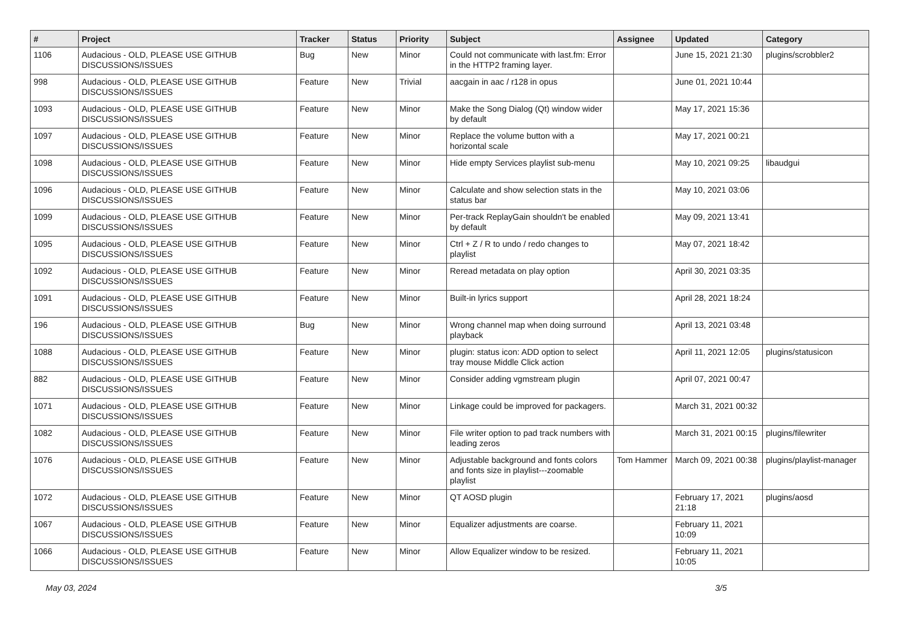| # | Project | Tracker | Status | Priority | Subject | Assignee | Updated | Category |
| --- | --- | --- | --- | --- | --- | --- | --- | --- |
| 1106 | Audacious - OLD, PLEASE USE GITHUB DISCUSSIONS/ISSUES | Bug | New | Minor | Could not communicate with last.fm: Error in the HTTP2 framing layer. | | June 15, 2021 21:30 | plugins/scrobbler2 |
| 998 | Audacious - OLD, PLEASE USE GITHUB DISCUSSIONS/ISSUES | Feature | New | Trivial | aacgain in aac / r128 in opus | | June 01, 2021 10:44 | |
| 1093 | Audacious - OLD, PLEASE USE GITHUB DISCUSSIONS/ISSUES | Feature | New | Minor | Make the Song Dialog (Qt) window wider by default | | May 17, 2021 15:36 | |
| 1097 | Audacious - OLD, PLEASE USE GITHUB DISCUSSIONS/ISSUES | Feature | New | Minor | Replace the volume button with a horizontal scale | | May 17, 2021 00:21 | |
| 1098 | Audacious - OLD, PLEASE USE GITHUB DISCUSSIONS/ISSUES | Feature | New | Minor | Hide empty Services playlist sub-menu | | May 10, 2021 09:25 | libaudgui |
| 1096 | Audacious - OLD, PLEASE USE GITHUB DISCUSSIONS/ISSUES | Feature | New | Minor | Calculate and show selection stats in the status bar | | May 10, 2021 03:06 | |
| 1099 | Audacious - OLD, PLEASE USE GITHUB DISCUSSIONS/ISSUES | Feature | New | Minor | Per-track ReplayGain shouldn't be enabled by default | | May 09, 2021 13:41 | |
| 1095 | Audacious - OLD, PLEASE USE GITHUB DISCUSSIONS/ISSUES | Feature | New | Minor | Ctrl + Z / R to undo / redo changes to playlist | | May 07, 2021 18:42 | |
| 1092 | Audacious - OLD, PLEASE USE GITHUB DISCUSSIONS/ISSUES | Feature | New | Minor | Reread metadata on play option | | April 30, 2021 03:35 | |
| 1091 | Audacious - OLD, PLEASE USE GITHUB DISCUSSIONS/ISSUES | Feature | New | Minor | Built-in lyrics support | | April 28, 2021 18:24 | |
| 196 | Audacious - OLD, PLEASE USE GITHUB DISCUSSIONS/ISSUES | Bug | New | Minor | Wrong channel map when doing surround playback | | April 13, 2021 03:48 | |
| 1088 | Audacious - OLD, PLEASE USE GITHUB DISCUSSIONS/ISSUES | Feature | New | Minor | plugin: status icon: ADD option to select tray mouse Middle Click action | | April 11, 2021 12:05 | plugins/statusicon |
| 882 | Audacious - OLD, PLEASE USE GITHUB DISCUSSIONS/ISSUES | Feature | New | Minor | Consider adding vgmstream plugin | | April 07, 2021 00:47 | |
| 1071 | Audacious - OLD, PLEASE USE GITHUB DISCUSSIONS/ISSUES | Feature | New | Minor | Linkage could be improved for packagers. | | March 31, 2021 00:32 | |
| 1082 | Audacious - OLD, PLEASE USE GITHUB DISCUSSIONS/ISSUES | Feature | New | Minor | File writer option to pad track numbers with leading zeros | | March 31, 2021 00:15 | plugins/filewriter |
| 1076 | Audacious - OLD, PLEASE USE GITHUB DISCUSSIONS/ISSUES | Feature | New | Minor | Adjustable background and fonts colors and fonts size in playlist---zoomable playlist | Tom Hammer | March 09, 2021 00:38 | plugins/playlist-manager |
| 1072 | Audacious - OLD, PLEASE USE GITHUB DISCUSSIONS/ISSUES | Feature | New | Minor | QT AOSD plugin | | February 17, 2021 21:18 | plugins/aosd |
| 1067 | Audacious - OLD, PLEASE USE GITHUB DISCUSSIONS/ISSUES | Feature | New | Minor | Equalizer adjustments are coarse. | | February 11, 2021 10:09 | |
| 1066 | Audacious - OLD, PLEASE USE GITHUB DISCUSSIONS/ISSUES | Feature | New | Minor | Allow Equalizer window to be resized. | | February 11, 2021 10:05 | |
May 03, 2024 3/5